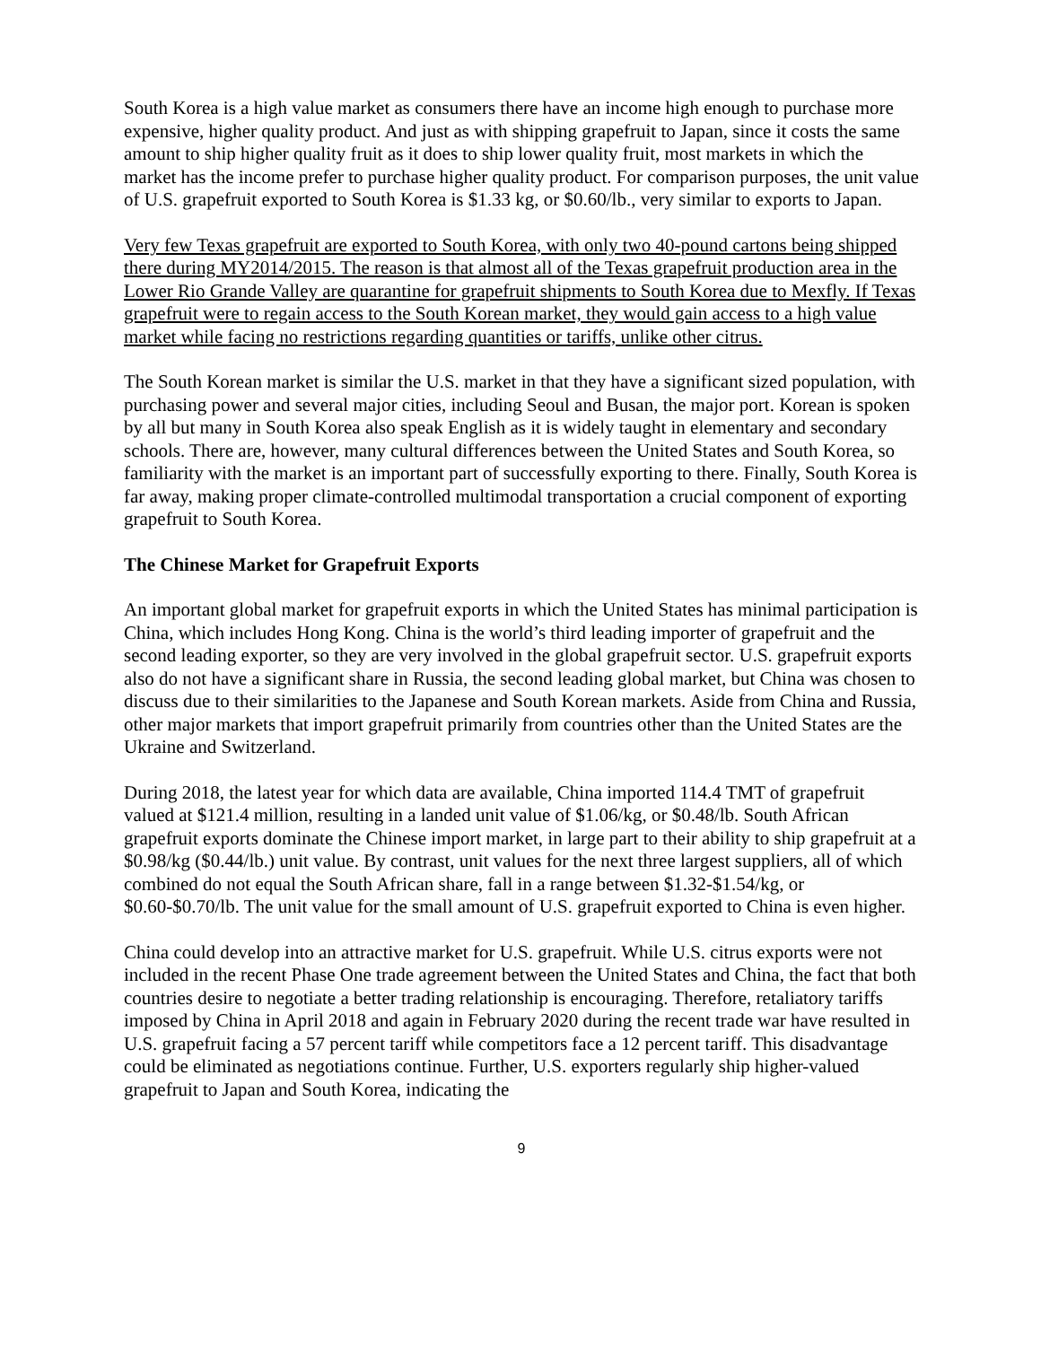South Korea is a high value market as consumers there have an income high enough to purchase more expensive, higher quality product. And just as with shipping grapefruit to Japan, since it costs the same amount to ship higher quality fruit as it does to ship lower quality fruit, most markets in which the market has the income prefer to purchase higher quality product. For comparison purposes, the unit value of U.S. grapefruit exported to South Korea is $1.33 kg, or $0.60/lb., very similar to exports to Japan.
Very few Texas grapefruit are exported to South Korea, with only two 40-pound cartons being shipped there during MY2014/2015. The reason is that almost all of the Texas grapefruit production area in the Lower Rio Grande Valley are quarantine for grapefruit shipments to South Korea due to Mexfly. If Texas grapefruit were to regain access to the South Korean market, they would gain access to a high value market while facing no restrictions regarding quantities or tariffs, unlike other citrus.
The South Korean market is similar the U.S. market in that they have a significant sized population, with purchasing power and several major cities, including Seoul and Busan, the major port. Korean is spoken by all but many in South Korea also speak English as it is widely taught in elementary and secondary schools. There are, however, many cultural differences between the United States and South Korea, so familiarity with the market is an important part of successfully exporting to there. Finally, South Korea is far away, making proper climate-controlled multimodal transportation a crucial component of exporting grapefruit to South Korea.
The Chinese Market for Grapefruit Exports
An important global market for grapefruit exports in which the United States has minimal participation is China, which includes Hong Kong. China is the world’s third leading importer of grapefruit and the second leading exporter, so they are very involved in the global grapefruit sector. U.S. grapefruit exports also do not have a significant share in Russia, the second leading global market, but China was chosen to discuss due to their similarities to the Japanese and South Korean markets. Aside from China and Russia, other major markets that import grapefruit primarily from countries other than the United States are the Ukraine and Switzerland.
During 2018, the latest year for which data are available, China imported 114.4 TMT of grapefruit valued at $121.4 million, resulting in a landed unit value of $1.06/kg, or $0.48/lb. South African grapefruit exports dominate the Chinese import market, in large part to their ability to ship grapefruit at a $0.98/kg ($0.44/lb.) unit value. By contrast, unit values for the next three largest suppliers, all of which combined do not equal the South African share, fall in a range between $1.32-$1.54/kg, or $0.60-$0.70/lb. The unit value for the small amount of U.S. grapefruit exported to China is even higher.
China could develop into an attractive market for U.S. grapefruit. While U.S. citrus exports were not included in the recent Phase One trade agreement between the United States and China, the fact that both countries desire to negotiate a better trading relationship is encouraging. Therefore, retaliatory tariffs imposed by China in April 2018 and again in February 2020 during the recent trade war have resulted in U.S. grapefruit facing a 57 percent tariff while competitors face a 12 percent tariff. This disadvantage could be eliminated as negotiations continue. Further, U.S. exporters regularly ship higher-valued grapefruit to Japan and South Korea, indicating the
9